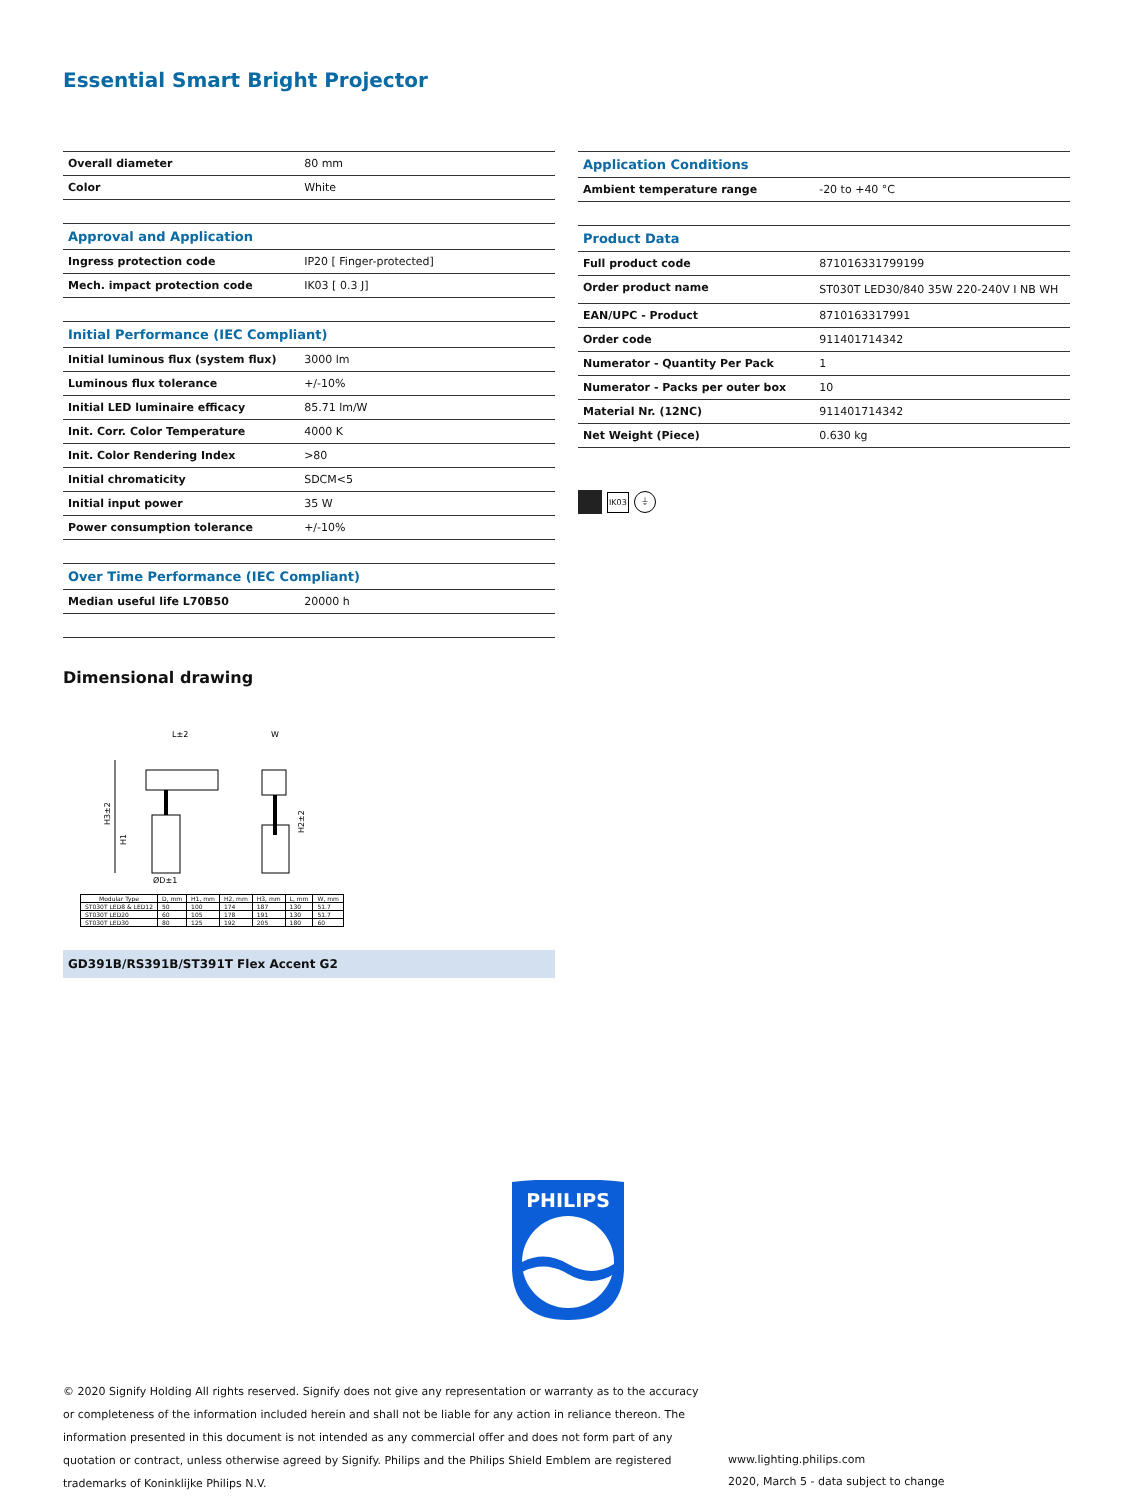Essential Smart Bright Projector
| Overall diameter | 80 mm |
| Color | White |
| Approval and Application | |
| Ingress protection code | IP20 [ Finger-protected] |
| Mech. impact protection code | IK03 [ 0.3 J] |
| Initial Performance (IEC Compliant) | |
| Initial luminous flux (system flux) | 3000 lm |
| Luminous flux tolerance | +/-10% |
| Initial LED luminaire efficacy | 85.71 lm/W |
| Init. Corr. Color Temperature | 4000 K |
| Init. Color Rendering Index | >80 |
| Initial chromaticity | SDCM<5 |
| Initial input power | 35 W |
| Power consumption tolerance | +/-10% |
| Over Time Performance (IEC Compliant) | |
| Median useful life L70B50 | 20000 h |
| Application Conditions | |
| Ambient temperature range | -20 to +40 °C |
| Product Data | |
| Full product code | 871016331799199 |
| Order product name | ST030T LED30/840 35W 220-240V I NB WH |
| EAN/UPC - Product | 8710163317991 |
| Order code | 911401714342 |
| Numerator - Quantity Per Pack | 1 |
| Numerator - Packs per outer box | 10 |
| Material Nr. (12NC) | 911401714342 |
| Net Weight (Piece) | 0.630 kg |
IK03
⏚
Dimensional drawing
L±2
W
H3±2
H1
H2±2
ØD±1
| Modular Type | D, mm | H1, mm | H2, mm | H3, mm | L, mm | W, mm |
| --- | --- | --- | --- | --- | --- | --- |
| ST030T LED8 & LED12 | 50 | 100 | 174 | 187 | 130 | 51.7 |
| ST030T LED20 | 60 | 105 | 178 | 191 | 130 | 51.7 |
| ST030T LED30 | 80 | 125 | 192 | 205 | 180 | 60 |
GD391B/RS391B/ST391T Flex Accent G2
PHILIPS
© 2020 Signify Holding All rights reserved. Signify does not give any representation or warranty as to the accuracy or completeness of the information included herein and shall not be liable for any action in reliance thereon. The information presented in this document is not intended as any commercial offer and does not form part of any quotation or contract, unless otherwise agreed by Signify. Philips and the Philips Shield Emblem are registered trademarks of Koninklijke Philips N.V.
www.lighting.philips.com
2020, March 5 - data subject to change